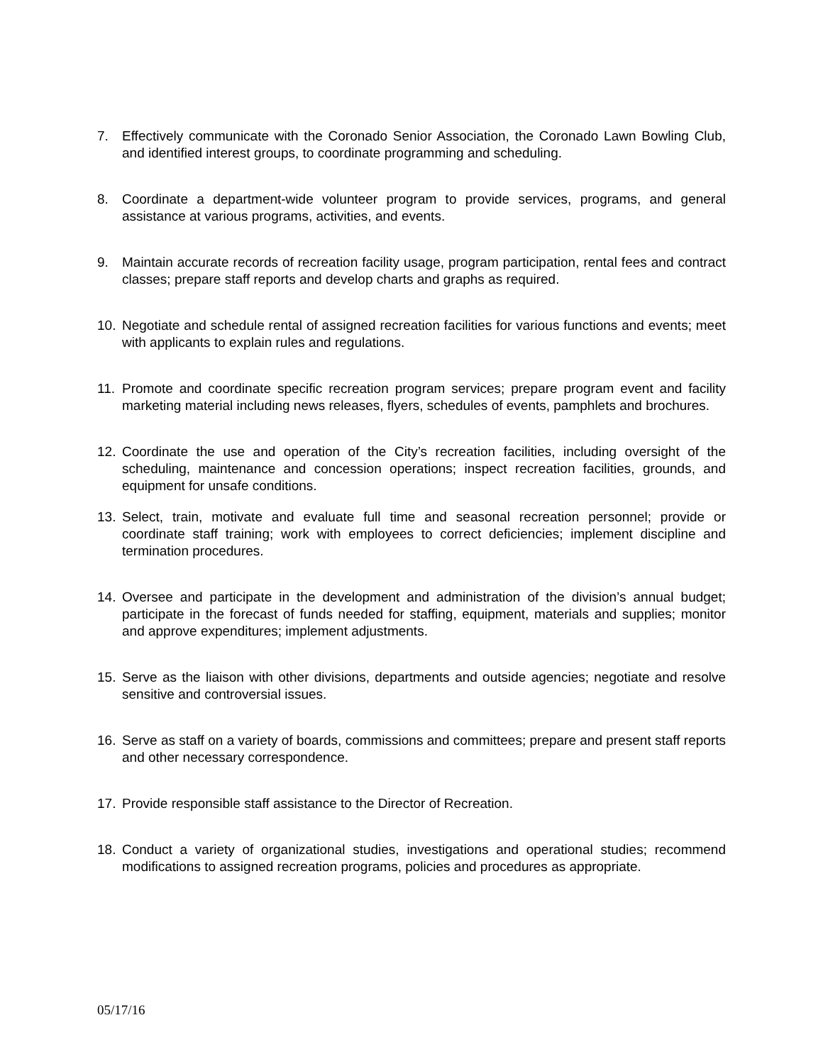7. Effectively communicate with the Coronado Senior Association, the Coronado Lawn Bowling Club, and identified interest groups, to coordinate programming and scheduling.
8. Coordinate a department-wide volunteer program to provide services, programs, and general assistance at various programs, activities, and events.
9. Maintain accurate records of recreation facility usage, program participation, rental fees and contract classes; prepare staff reports and develop charts and graphs as required.
10. Negotiate and schedule rental of assigned recreation facilities for various functions and events; meet with applicants to explain rules and regulations.
11. Promote and coordinate specific recreation program services; prepare program event and facility marketing material including news releases, flyers, schedules of events, pamphlets and brochures.
12. Coordinate the use and operation of the City’s recreation facilities, including oversight of the scheduling, maintenance and concession operations; inspect recreation facilities, grounds, and equipment for unsafe conditions.
13. Select, train, motivate and evaluate full time and seasonal recreation personnel; provide or coordinate staff training; work with employees to correct deficiencies; implement discipline and termination procedures.
14. Oversee and participate in the development and administration of the division’s annual budget; participate in the forecast of funds needed for staffing, equipment, materials and supplies; monitor and approve expenditures; implement adjustments.
15. Serve as the liaison with other divisions, departments and outside agencies; negotiate and resolve sensitive and controversial issues.
16. Serve as staff on a variety of boards, commissions and committees; prepare and present staff reports and other necessary correspondence.
17. Provide responsible staff assistance to the Director of Recreation.
18. Conduct a variety of organizational studies, investigations and operational studies; recommend modifications to assigned recreation programs, policies and procedures as appropriate.
05/17/16